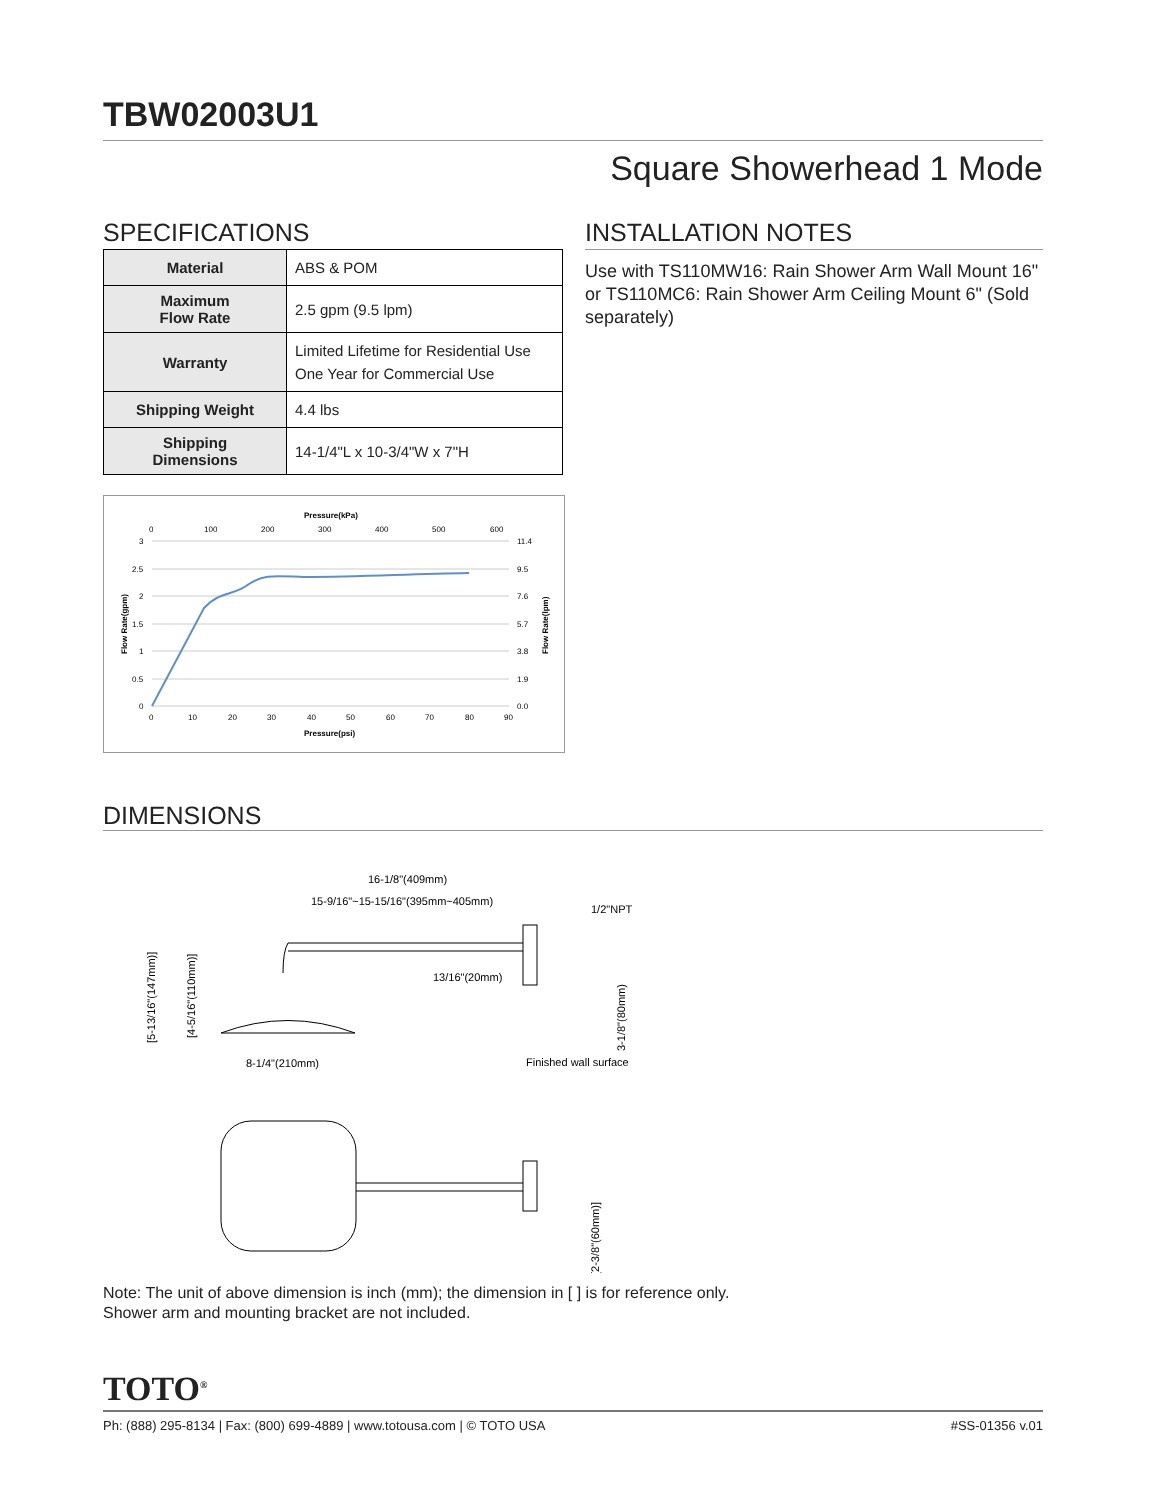TBW02003U1
Square Showerhead 1 Mode
SPECIFICATIONS
| Material | ABS & POM |
| Maximum Flow Rate | 2.5 gpm (9.5 lpm) |
| Warranty | Limited Lifetime for Residential Use One Year for Commercial Use |
| Shipping Weight | 4.4 lbs |
| Shipping Dimensions | 14-1/4"L x 10-3/4"W x 7"H |
Pressure(kPa)
0
100
200
300
400
500
600
3
2.5
2
1.5
1
0.5
0
11.4
9.5
7.6
5.7
3.8
1.9
0.0
0
10
20
30
40
50
60
70
80
90
Pressure(psi)
Flow Rate(gpm)
Flow Rate(lpm)
INSTALLATION NOTES
Use with TS110MW16: Rain Shower Arm Wall Mount 16" or TS110MC6: Rain Shower Arm Ceiling Mount 6" (Sold separately)
DIMENSIONS
16-1/8"(409mm)
15-9/16"~15-15/16"(395mm~405mm)
1/2"NPT
13/16"(20mm)
8-1/4"(210mm)
Finished wall surface
[5-13/16"(147mm)]
[4-5/16"(110mm)]
3-1/8"(80mm)
[2-3/8"(60mm)]
Note: The unit of above dimension is inch (mm); the dimension in [ ] is for reference only.
Shower arm and mounting bracket are not included.
TOTO<sup>®</sup>
Ph: (888) 295-8134 | Fax: (800) 699-4889 | www.totousa.com | © TOTO USA #SS-01356 v.01